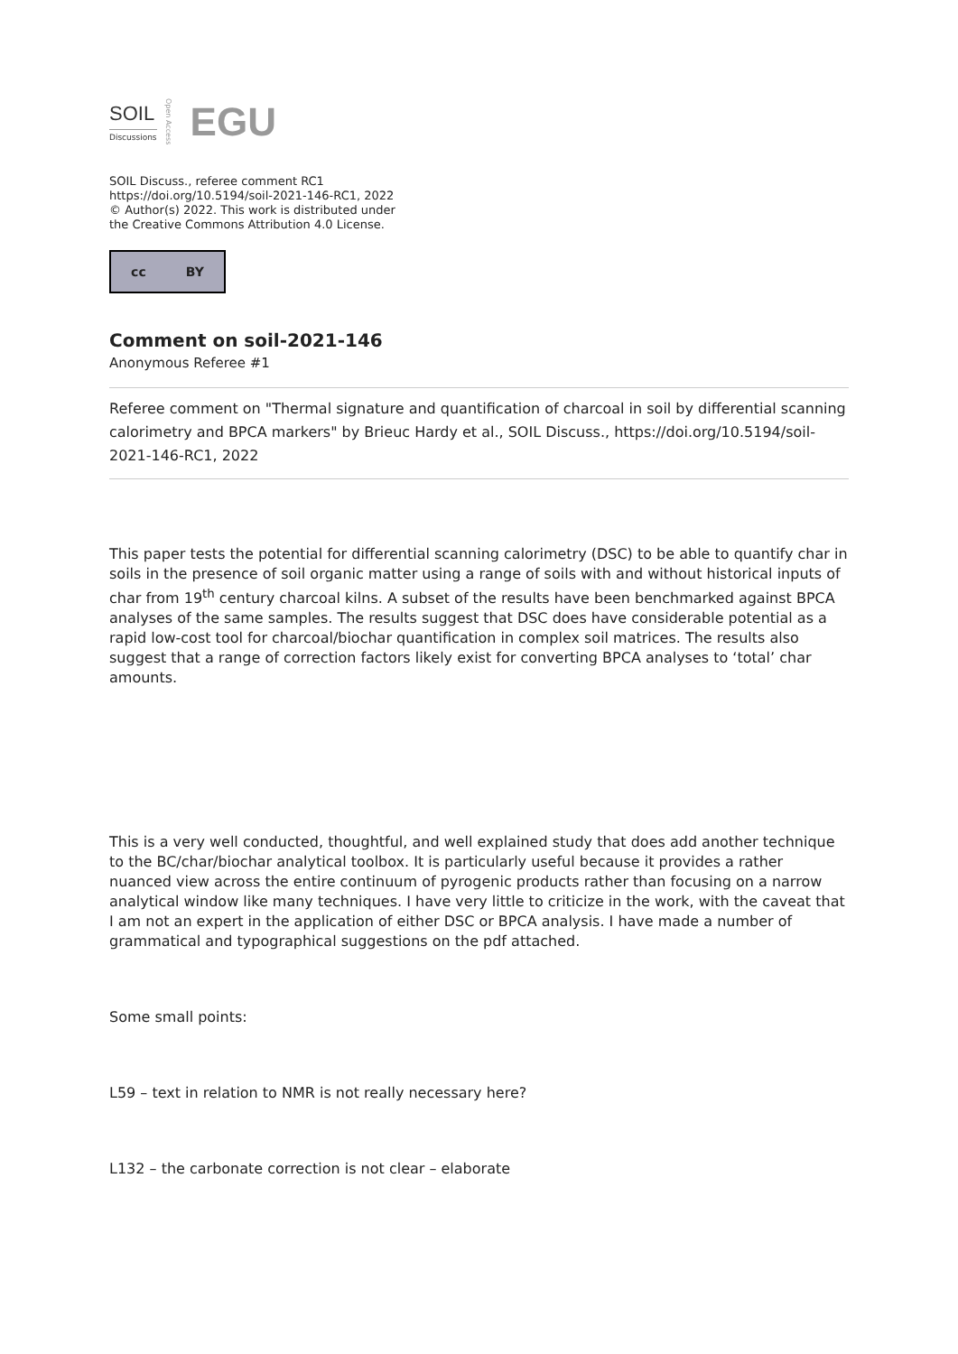SOIL
Discussions
Open Access
EGU
SOIL Discuss., referee comment RC1
https://doi.org/10.5194/soil-2021-146-RC1, 2022
© Author(s) 2022. This work is distributed under
the Creative Commons Attribution 4.0 License.
cc BY
Comment on soil-2021-146
Anonymous Referee #1
Referee comment on "Thermal signature and quantification of charcoal in soil by differential scanning calorimetry and BPCA markers" by Brieuc Hardy et al., SOIL Discuss., https://doi.org/10.5194/soil-2021-146-RC1, 2022
This paper tests the potential for differential scanning calorimetry (DSC) to be able to quantify char in soils in the presence of soil organic matter using a range of soils with and without historical inputs of char from 19<sup>th</sup> century charcoal kilns. A subset of the results have been benchmarked against BPCA analyses of the same samples. The results suggest that DSC does have considerable potential as a rapid low-cost tool for charcoal/biochar quantification in complex soil matrices. The results also suggest that a range of correction factors likely exist for converting BPCA analyses to ‘total’ char amounts.
This is a very well conducted, thoughtful, and well explained study that does add another technique to the BC/char/biochar analytical toolbox. It is particularly useful because it provides a rather nuanced view across the entire continuum of pyrogenic products rather than focusing on a narrow analytical window like many techniques. I have very little to criticize in the work, with the caveat that I am not an expert in the application of either DSC or BPCA analysis. I have made a number of grammatical and typographical suggestions on the pdf attached.
Some small points:
L59 – text in relation to NMR is not really necessary here?
L132 – the carbonate correction is not clear – elaborate